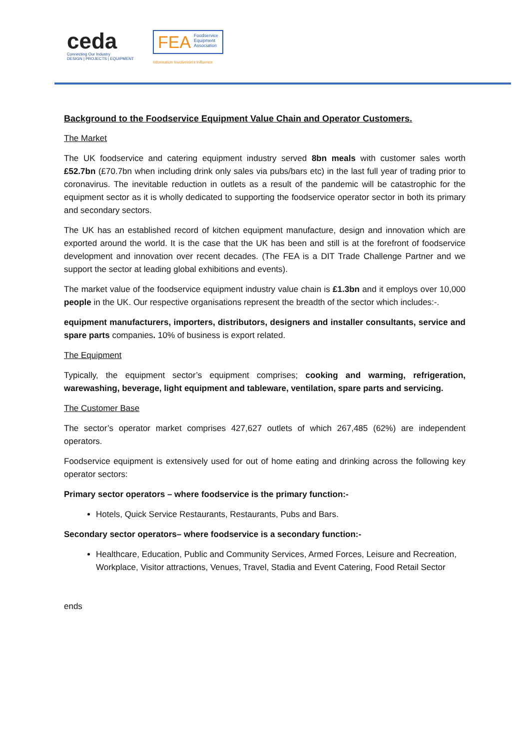ceda
Connecting Our Industry
DESIGN | PROJECTS | EQUIPMENT
FEA Foodservice
Equipment
Association
Information Involvement Influence
Background to the Foodservice Equipment Value Chain and Operator Customers.
The Market
The UK foodservice and catering equipment industry served 8bn meals with customer sales worth £52.7bn (£70.7bn when including drink only sales via pubs/bars etc) in the last full year of trading prior to coronavirus. The inevitable reduction in outlets as a result of the pandemic will be catastrophic for the equipment sector as it is wholly dedicated to supporting the foodservice operator sector in both its primary and secondary sectors.
The UK has an established record of kitchen equipment manufacture, design and innovation which are exported around the world. It is the case that the UK has been and still is at the forefront of foodservice development and innovation over recent decades. (The FEA is a DIT Trade Challenge Partner and we support the sector at leading global exhibitions and events).
The market value of the foodservice equipment industry value chain is £1.3bn and it employs over 10,000 people in the UK. Our respective organisations represent the breadth of the sector which includes:-.
equipment manufacturers, importers, distributors, designers and installer consultants, service and spare parts companies. 10% of business is export related.
The Equipment
Typically, the equipment sector’s equipment comprises; cooking and warming, refrigeration, warewashing, beverage, light equipment and tableware, ventilation, spare parts and servicing.
The Customer Base
The sector’s operator market comprises 427,627 outlets of which 267,485 (62%) are independent operators.
Foodservice equipment is extensively used for out of home eating and drinking across the following key operator sectors:
Primary sector operators – where foodservice is the primary function:-
Hotels, Quick Service Restaurants, Restaurants, Pubs and Bars.
Secondary sector operators– where foodservice is a secondary function:-
Healthcare, Education, Public and Community Services, Armed Forces, Leisure and Recreation, Workplace, Visitor attractions, Venues, Travel, Stadia and Event Catering, Food Retail Sector
ends